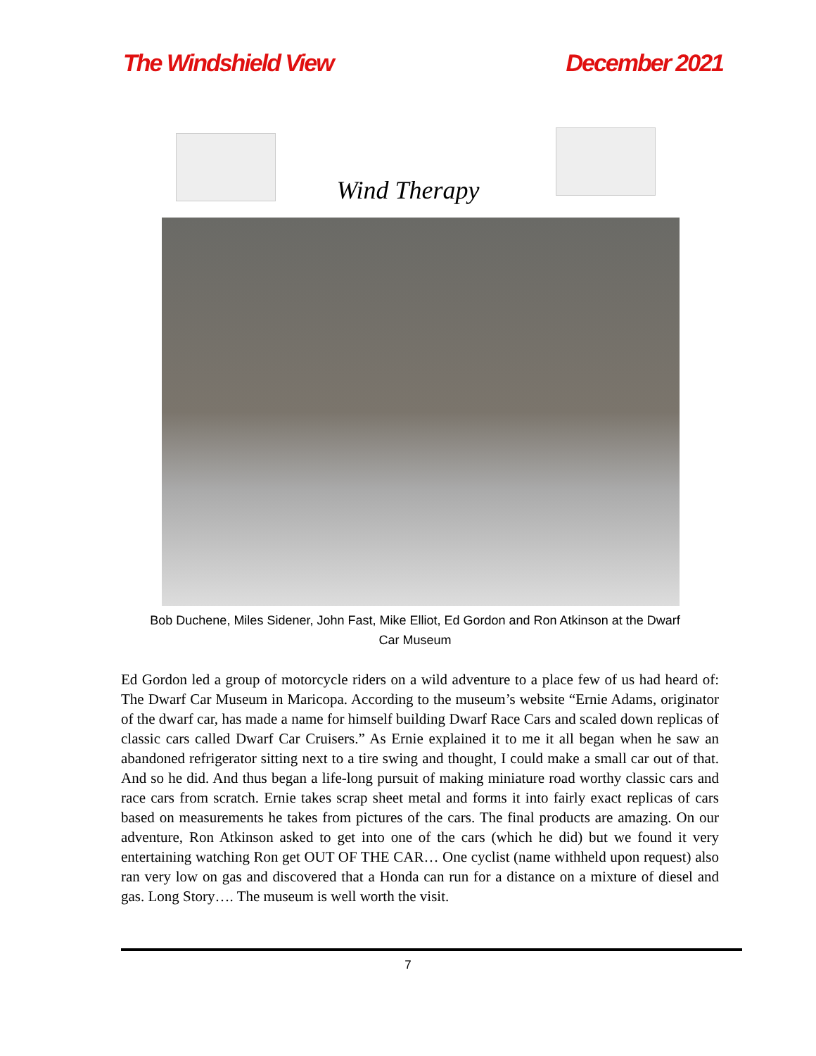The Windshield View December 2021
Wind Therapy
Bob Duchene, Miles Sidener, John Fast, Mike Elliot, Ed Gordon and Ron Atkinson at the Dwarf Car Museum
Ed Gordon led a group of motorcycle riders on a wild adventure to a place few of us had heard of: The Dwarf Car Museum in Maricopa. According to the museum’s website “Ernie Adams, originator of the dwarf car, has made a name for himself building Dwarf Race Cars and scaled down replicas of classic cars called Dwarf Car Cruisers.” As Ernie explained it to me it all began when he saw an abandoned refrigerator sitting next to a tire swing and thought, I could make a small car out of that. And so he did. And thus began a life-long pursuit of making miniature road worthy classic cars and race cars from scratch. Ernie takes scrap sheet metal and forms it into fairly exact replicas of cars based on measurements he takes from pictures of the cars. The final products are amazing. On our adventure, Ron Atkinson asked to get into one of the cars (which he did) but we found it very entertaining watching Ron get OUT OF THE CAR… One cyclist (name withheld upon request) also ran very low on gas and discovered that a Honda can run for a distance on a mixture of diesel and gas. Long Story…. The museum is well worth the visit.
7